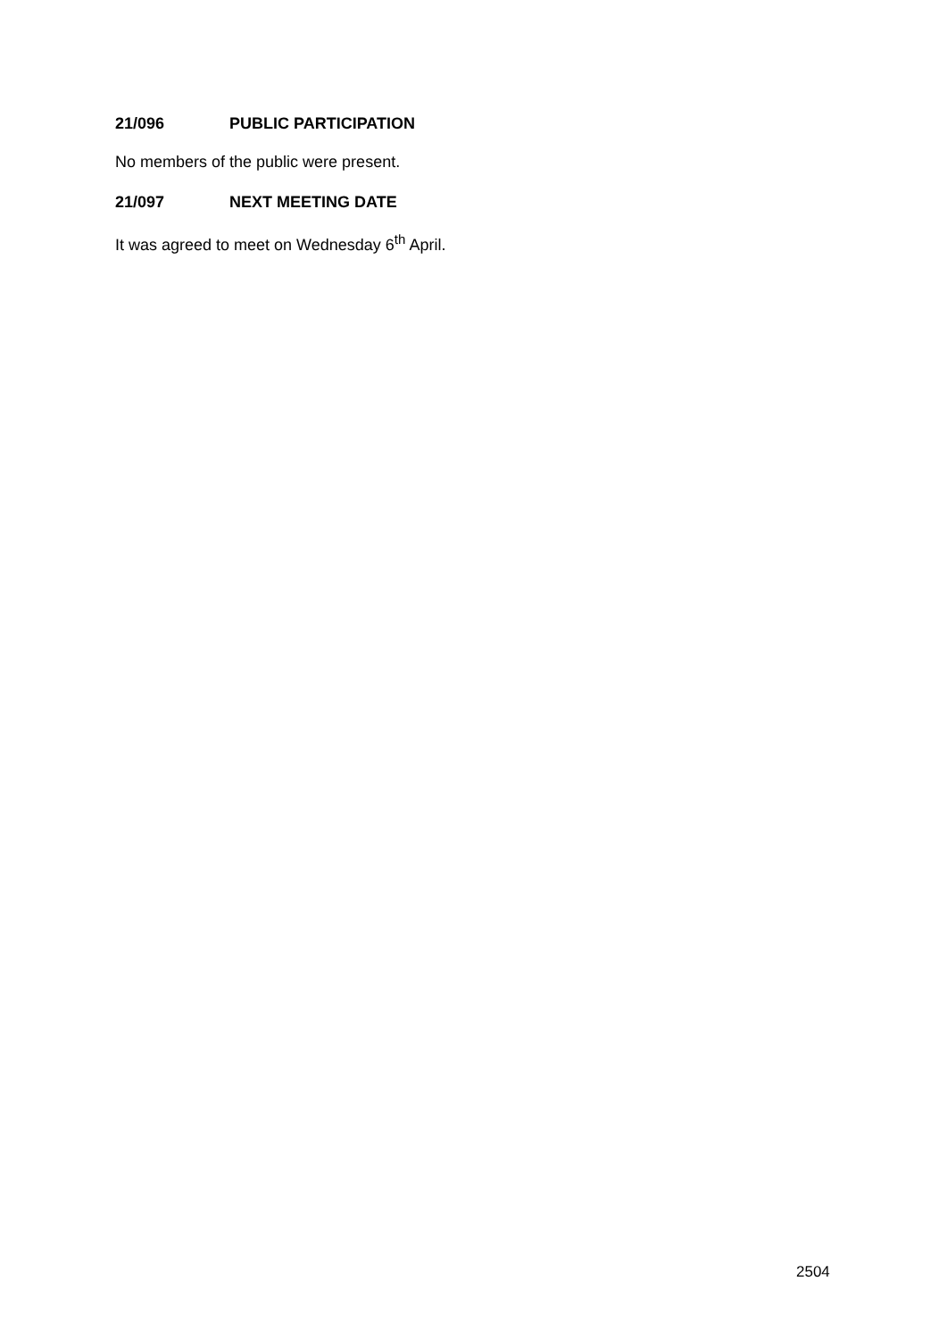21/096 PUBLIC PARTICIPATION
No members of the public were present.
21/097 NEXT MEETING DATE
It was agreed to meet on Wednesday 6<sup>th</sup> April.
2504